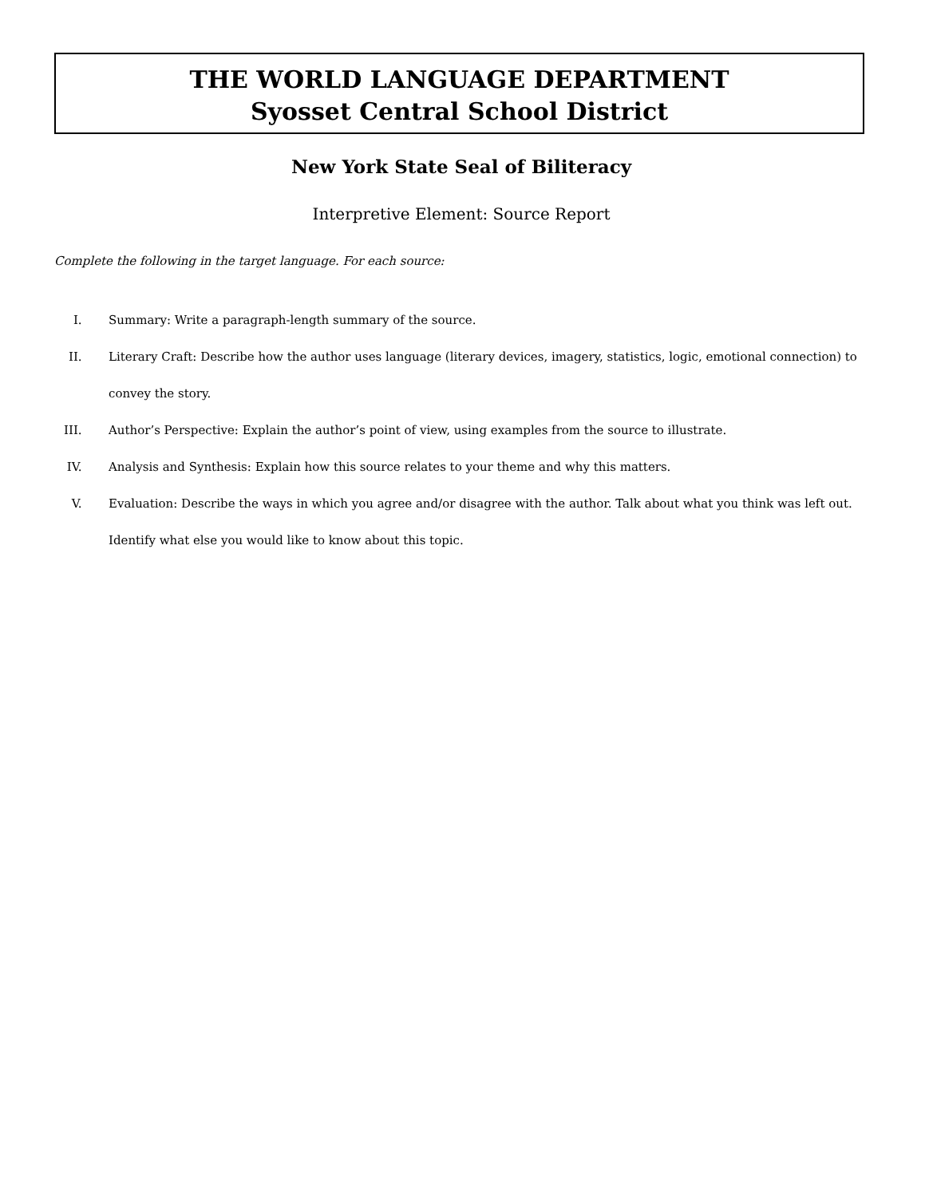THE WORLD LANGUAGE DEPARTMENT
Syosset Central School District
New York State Seal of Biliteracy
Interpretive Element: Source Report
Complete the following in the target language. For each source:
I. Summary: Write a paragraph-length summary of the source.
II. Literary Craft: Describe how the author uses language (literary devices, imagery, statistics, logic, emotional connection) to convey the story.
III. Author’s Perspective: Explain the author’s point of view, using examples from the source to illustrate.
IV. Analysis and Synthesis: Explain how this source relates to your theme and why this matters.
V. Evaluation: Describe the ways in which you agree and/or disagree with the author. Talk about what you think was left out. Identify what else you would like to know about this topic.